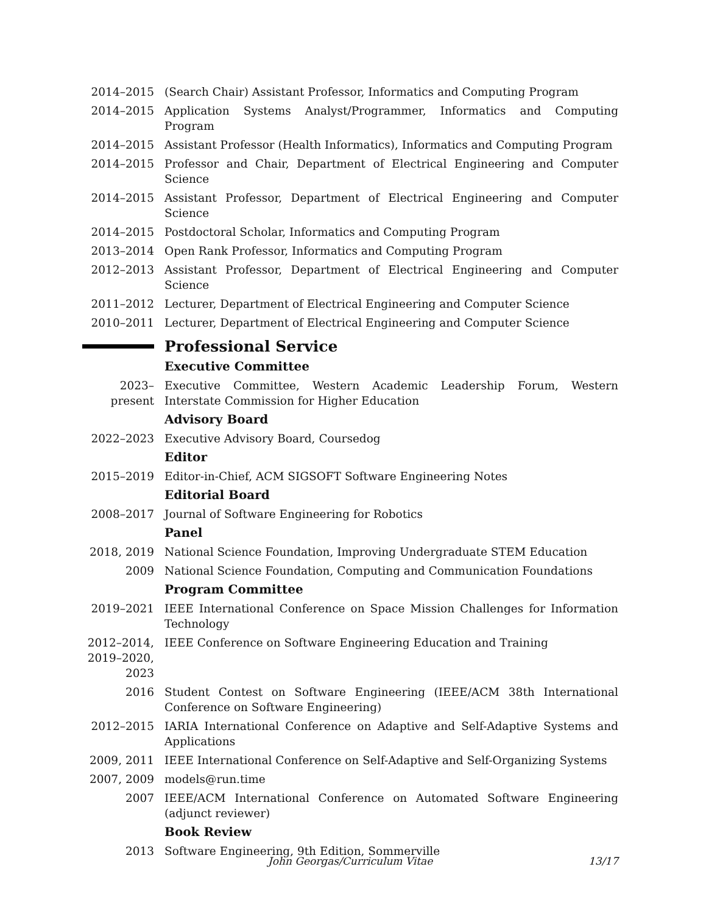2014–2015 (Search Chair) Assistant Professor, Informatics and Computing Program
2014–2015 Application Systems Analyst/Programmer, Informatics and Computing Program
2014–2015 Assistant Professor (Health Informatics), Informatics and Computing Program
2014–2015 Professor and Chair, Department of Electrical Engineering and Computer Science
2014–2015 Assistant Professor, Department of Electrical Engineering and Computer Science
2014–2015 Postdoctoral Scholar, Informatics and Computing Program
2013–2014 Open Rank Professor, Informatics and Computing Program
2012–2013 Assistant Professor, Department of Electrical Engineering and Computer Science
2011–2012 Lecturer, Department of Electrical Engineering and Computer Science
2010–2011 Lecturer, Department of Electrical Engineering and Computer Science
Professional Service
Executive Committee
2023–present
Executive Committee, Western Academic Leadership Forum, Western Interstate Commission for Higher Education
Advisory Board
2022–2023 Executive Advisory Board, Coursedog
Editor
2015–2019 Editor-in-Chief, ACM SIGSOFT Software Engineering Notes
Editorial Board
2008–2017 Journal of Software Engineering for Robotics
Panel
2018, 2019 National Science Foundation, Improving Undergraduate STEM Education
2009 National Science Foundation, Computing and Communication Foundations
Program Committee
2019–2021 IEEE International Conference on Space Mission Challenges for Information Technology
2012–2014, 2019–2020, 2023
IEEE Conference on Software Engineering Education and Training
2016 Student Contest on Software Engineering (IEEE/ACM 38th International Conference on Software Engineering)
2012–2015 IARIA International Conference on Adaptive and Self-Adaptive Systems and Applications
2009, 2011 IEEE International Conference on Self-Adaptive and Self-Organizing Systems
2007, 2009 models@run.time
2007 IEEE/ACM International Conference on Automated Software Engineering (adjunct reviewer)
Book Review
2013 Software Engineering, 9th Edition, Sommerville
John Georgas/Curriculum Vitae 13/17